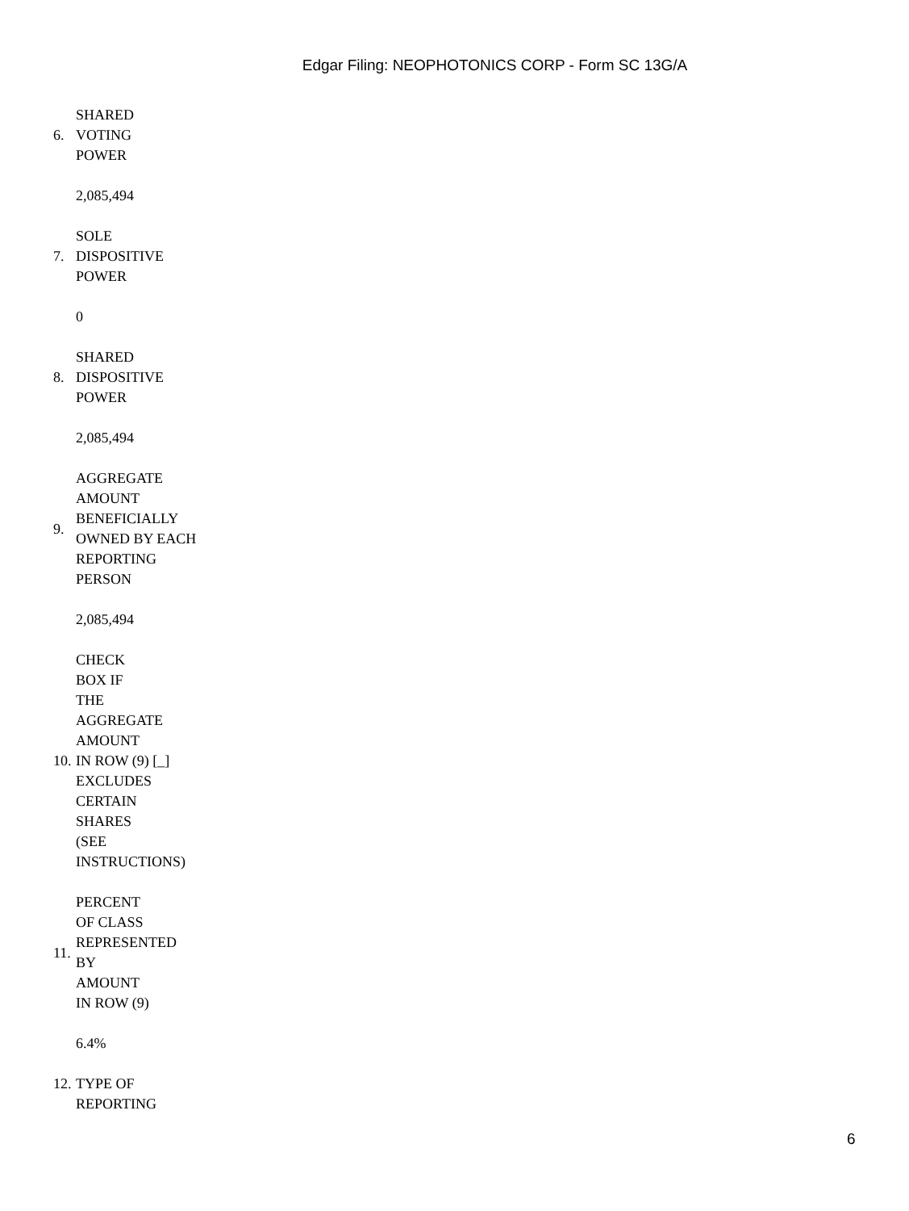Edgar Filing: NEOPHOTONICS CORP - Form SC 13G/A
| 6. | SHARED VOTING POWER |
| | 2,085,494 |
| 7. | SOLE DISPOSITIVE POWER |
| | 0 |
| 8. | SHARED DISPOSITIVE POWER |
| | 2,085,494 |
| 9. | AGGREGATE AMOUNT BENEFICIALLY OWNED BY EACH REPORTING PERSON |
| | 2,085,494 |
| 10. | CHECK BOX IF THE AGGREGATE AMOUNT IN ROW (9) [_] EXCLUDES CERTAIN SHARES (SEE INSTRUCTIONS) |
| 11. | PERCENT OF CLASS REPRESENTED BY AMOUNT IN ROW (9) |
| | 6.4% |
| 12. | TYPE OF REPORTING |
6